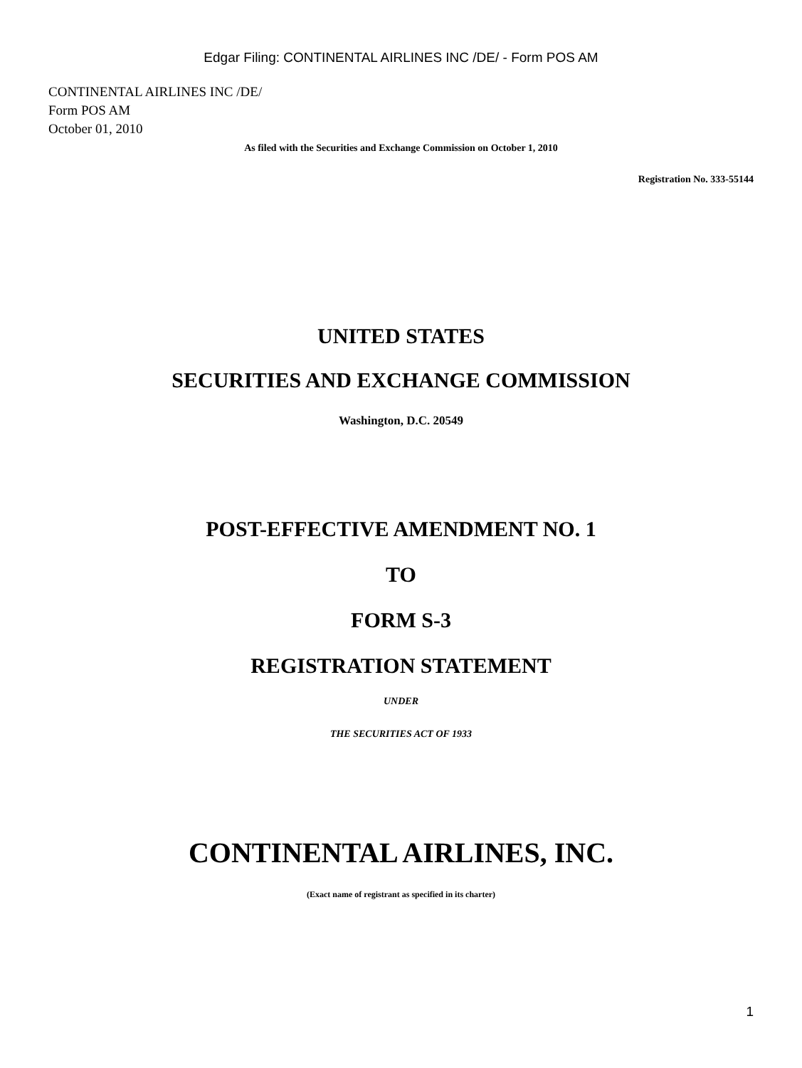Edgar Filing: CONTINENTAL AIRLINES INC /DE/ - Form POS AM
CONTINENTAL AIRLINES INC /DE/
Form POS AM
October 01, 2010
As filed with the Securities and Exchange Commission on October 1, 2010
Registration No. 333-55144
UNITED STATES
SECURITIES AND EXCHANGE COMMISSION
Washington, D.C. 20549
POST-EFFECTIVE AMENDMENT NO. 1
TO
FORM S-3
REGISTRATION STATEMENT
UNDER
THE SECURITIES ACT OF 1933
CONTINENTAL AIRLINES, INC.
(Exact name of registrant as specified in its charter)
1